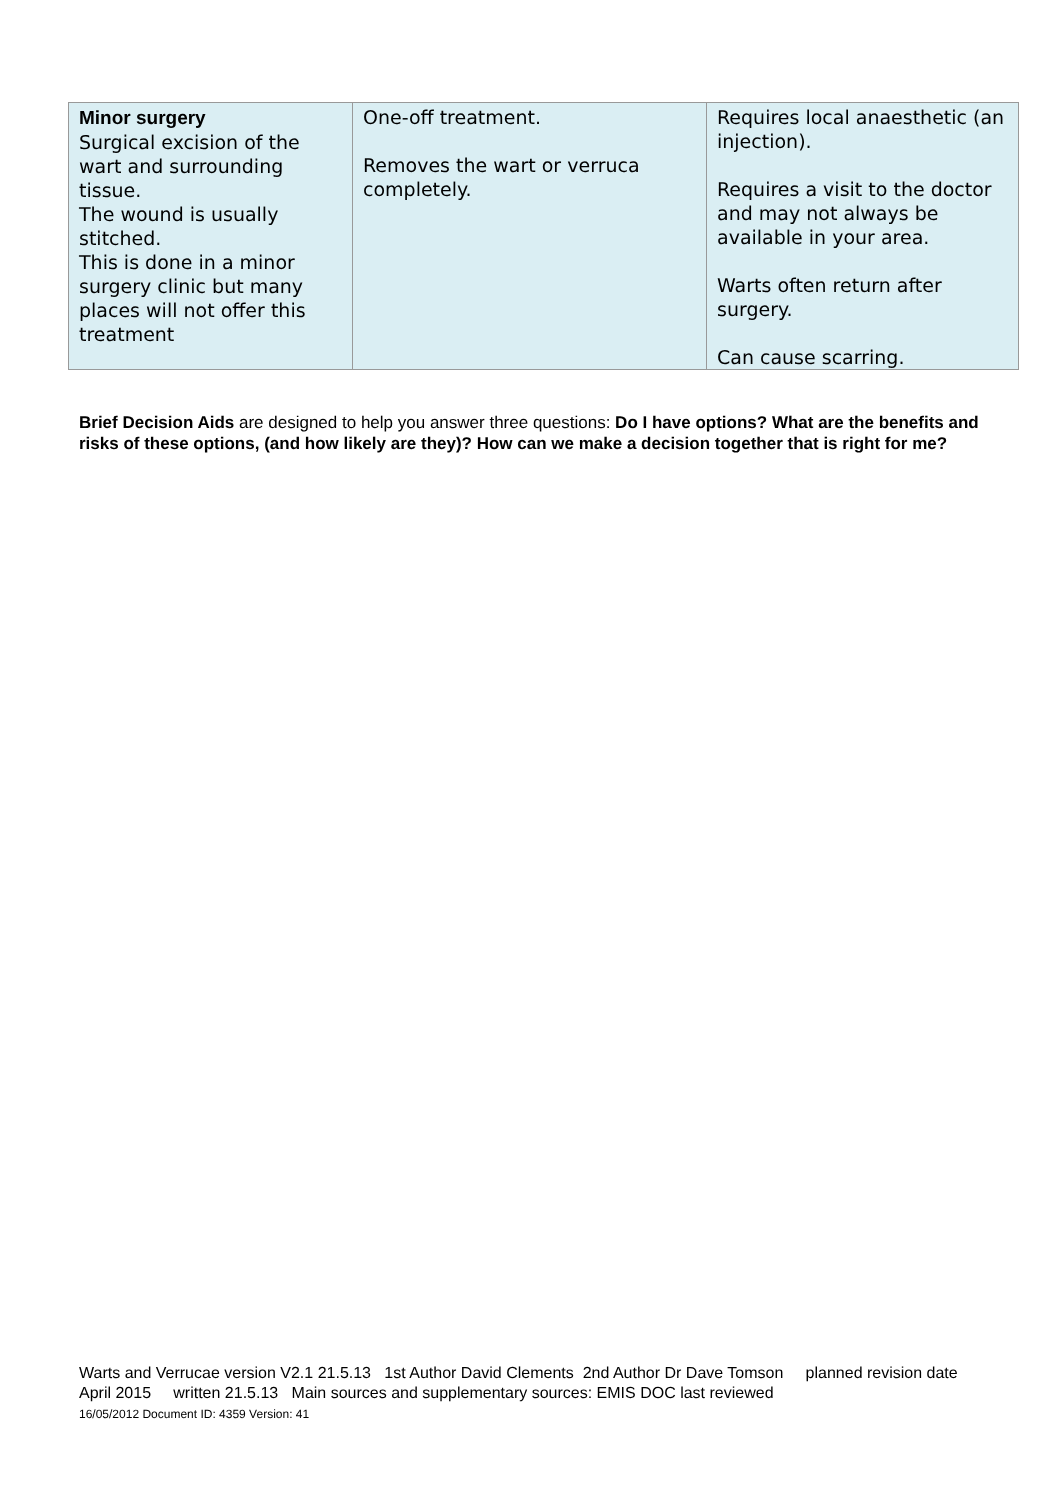| Minor surgery Surgical excision of the wart and surrounding tissue. The wound is usually stitched. This is done in a minor surgery clinic but many places will not offer this treatment | One-off treatment. Removes the wart or verruca completely. | Requires local anaesthetic (an injection). Requires a visit to the doctor and may not always be available in your area. Warts often return after surgery. Can cause scarring. |
Brief Decision Aids are designed to help you answer three questions: Do I have options? What are the benefits and risks of these options, (and how likely are they)? How can we make a decision together that is right for me?
Warts and Verrucae version V2.1 21.5.13 1st Author David Clements 2nd Author Dr Dave Tomson planned revision date April 2015 written 21.5.13 Main sources and supplementary sources: EMIS DOC last reviewed
16/05/2012 Document ID: 4359 Version: 41